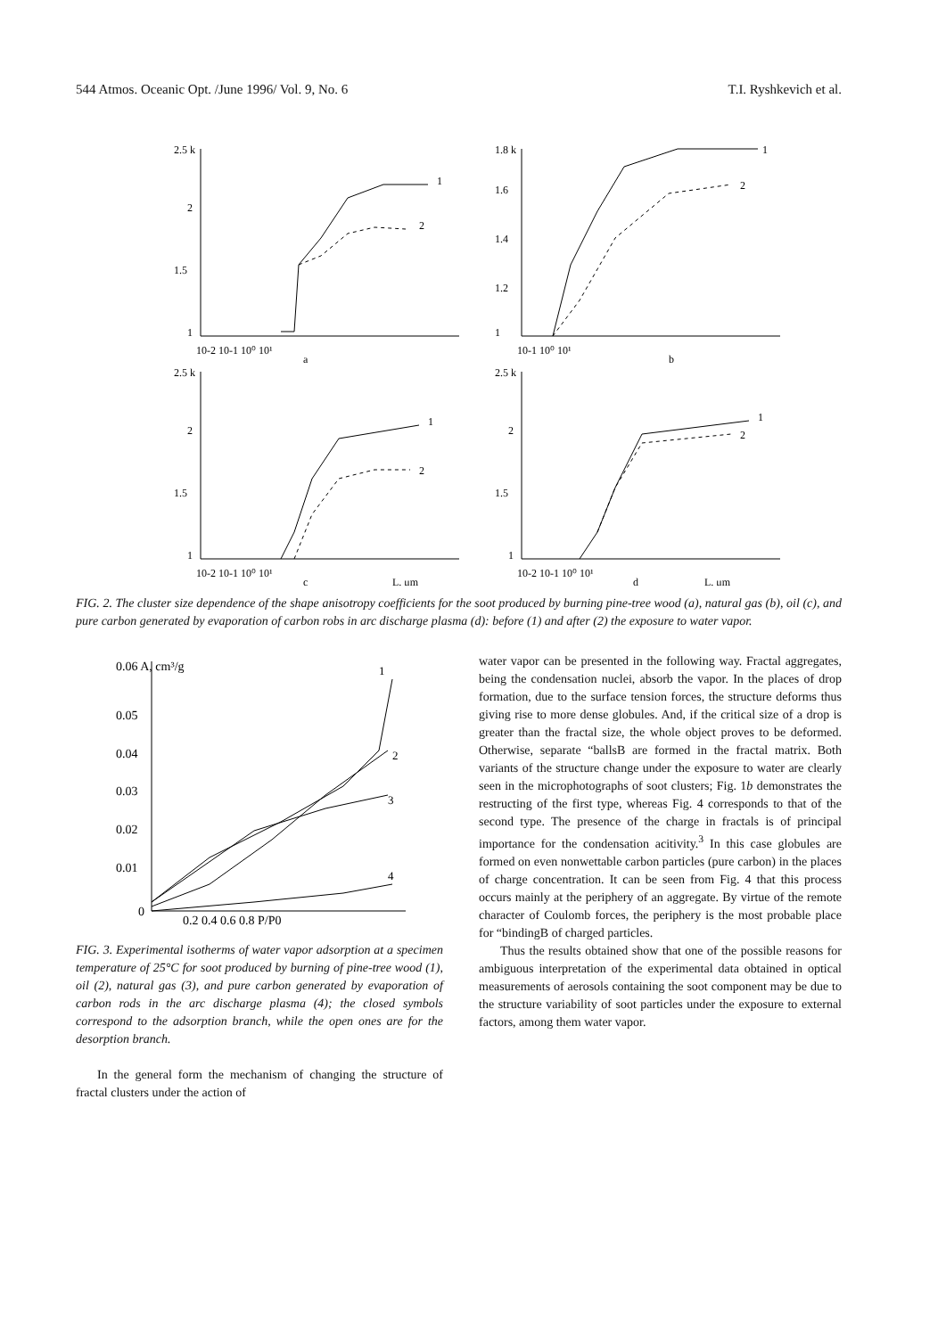544 Atmos. Oceanic Opt. /June 1996/ Vol. 9, No. 6 T.I. Ryshkevich et al.
2.5 k
2
1.5
1
10-2 10-1 10⁰ 10¹
a
1
2
1.8 k
1.6
1.4
1.2
1
10-1 10⁰ 10¹
b
1
2
2.5 k
2
1.5
1
10-2 10-1 10⁰ 10¹
c
L, μm
1
2
2.5 k
2
1.5
1
10-2 10-1 10⁰ 10¹
d
L, μm
1
2
FIG. 2. The cluster size dependence of the shape anisotropy coefficients for the soot produced by burning pine-tree wood (a), natural gas (b), oil (c), and pure carbon generated by evaporation of carbon robs in arc discharge plasma (d): before (1) and after (2) the exposure to water vapor.
0.06 A, cm³/g
0.05
0.04
0.03
0.02
0.01
0
0.2 0.4 0.6 0.8 P/P0
1
2
3
4
FIG. 3. Experimental isotherms of water vapor adsorption at a specimen temperature of 25°C for soot produced by burning of pine-tree wood (1), oil (2), natural gas (3), and pure carbon generated by evaporation of carbon rods in the arc discharge plasma (4); the closed symbols correspond to the adsorption branch, while the open ones are for the desorption branch.
In the general form the mechanism of changing the structure of fractal clusters under the action of
water vapor can be presented in the following way. Fractal aggregates, being the condensation nuclei, absorb the vapor. In the places of drop formation, due to the surface tension forces, the structure deforms thus giving rise to more dense globules. And, if the critical size of a drop is greater than the fractal size, the whole object proves to be deformed. Otherwise, separate “ballsB are formed in the fractal matrix. Both variants of the structure change under the exposure to water are clearly seen in the microphotographs of soot clusters; Fig. 1b demonstrates the restructing of the first type, whereas Fig. 4 corresponds to that of the second type. The presence of the charge in fractals is of principal importance for the condensation acitivity.<sup>3</sup> In this case globules are formed on even nonwettable carbon particles (pure carbon) in the places of charge concentration. It can be seen from Fig. 4 that this process occurs mainly at the periphery of an aggregate. By virtue of the remote character of Coulomb forces, the periphery is the most probable place for “bindingB of charged particles.
Thus the results obtained show that one of the possible reasons for ambiguous interpretation of the experimental data obtained in optical measurements of aerosols containing the soot component may be due to the structure variability of soot particles under the exposure to external factors, among them water vapor.